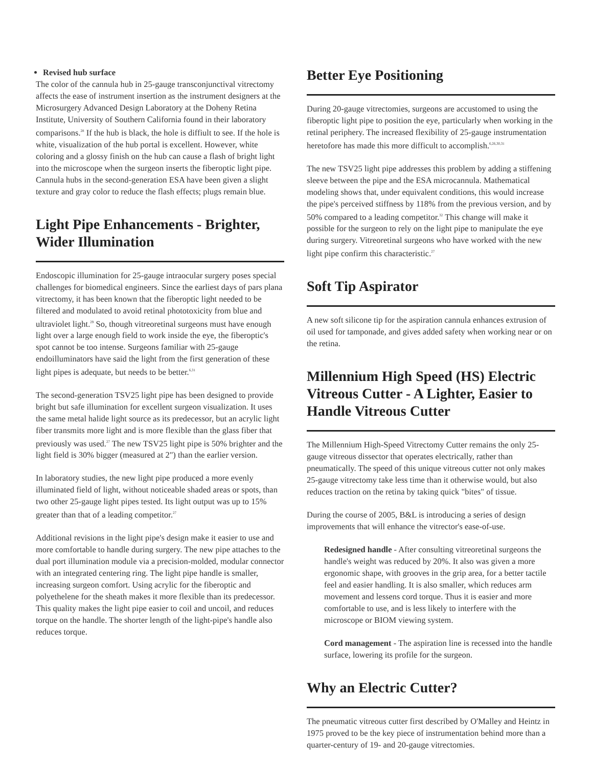Revised hub surface
The color of the cannula hub in 25-gauge transconjunctival vitrectomy affects the ease of instrument insertion as the instrument designers at the Microsurgery Advanced Design Laboratory at the Doheny Retina Institute, University of Southern California found in their laboratory comparisons.<sup>28</sup> If the hub is black, the hole is diffiult to see. If the hole is white, visualization of the hub portal is excellent. However, white coloring and a glossy finish on the hub can cause a flash of bright light into the microscope when the surgeon inserts the fiberoptic light pipe. Cannula hubs in the second-generation ESA have been given a slight texture and gray color to reduce the flash effects; plugs remain blue.
Light Pipe Enhancements - Brighter, Wider Illumination
Endoscopic illumination for 25-gauge intraocular surgery poses special challenges for biomedical engineers. Since the earliest days of pars plana vitrectomy, it has been known that the fiberoptic light needed to be filtered and modulated to avoid retinal phototoxicity from blue and ultraviolet light.<sup>29</sup> So, though vitreoretinal surgeons must have enough light over a large enough field to work inside the eye, the fiberoptic's spot cannot be too intense. Surgeons familiar with 25-gauge endoilluminators have said the light from the first generation of these light pipes is adequate, but needs to be better.<sup>6,31</sup>
The second-generation TSV25 light pipe has been designed to provide bright but safe illumination for excellent surgeon visualization. It uses the same metal halide light source as its predecessor, but an acrylic light fiber transmits more light and is more flexible than the glass fiber that previously was used.<sup>27</sup> The new TSV25 light pipe is 50% brighter and the light field is 30% bigger (measured at 2") than the earlier version.
In laboratory studies, the new light pipe produced a more evenly illuminated field of light, without noticeable shaded areas or spots, than two other 25-gauge light pipes tested. Its light output was up to 15% greater than that of a leading competitor.<sup>27</sup>
Additional revisions in the light pipe's design make it easier to use and more comfortable to handle during surgery. The new pipe attaches to the dual port illumination module via a precision-molded, modular connector with an integrated centering ring. The light pipe handle is smaller, increasing surgeon comfort. Using acrylic for the fiberoptic and polyethelene for the sheath makes it more flexible than its predecessor. This quality makes the light pipe easier to coil and uncoil, and reduces torque on the handle. The shorter length of the light-pipe's handle also reduces torque.
Better Eye Positioning
During 20-gauge vitrectomies, surgeons are accustomed to using the fiberoptic light pipe to position the eye, particularly when working in the retinal periphery. The increased flexibility of 25-gauge instrumentation heretofore has made this more difficult to accomplish.<sup>6,26,30,31</sup>
The new TSV25 light pipe addresses this problem by adding a stiffening sleeve between the pipe and the ESA microcannula. Mathematical modeling shows that, under equivalent conditions, this would increase the pipe's perceived stiffness by 118% from the previous version, and by 50% compared to a leading competitor.<sup>32</sup> This change will make it possible for the surgeon to rely on the light pipe to manipulate the eye during surgery. Vitreoretinal surgeons who have worked with the new light pipe confirm this characteristic.<sup>27</sup>
Soft Tip Aspirator
A new soft silicone tip for the aspiration cannula enhances extrusion of oil used for tamponade, and gives added safety when working near or on the retina.
Millennium High Speed (HS) Electric Vitreous Cutter - A Lighter, Easier to Handle Vitreous Cutter
The Millennium High-Speed Vitrectomy Cutter remains the only 25-gauge vitreous dissector that operates electrically, rather than pneumatically. The speed of this unique vitreous cutter not only makes 25-gauge vitrectomy take less time than it otherwise would, but also reduces traction on the retina by taking quick "bites" of tissue.
During the course of 2005, B&L is introducing a series of design improvements that will enhance the vitrector's ease-of-use.
Redesigned handle - After consulting vitreoretinal surgeons the handle's weight was reduced by 20%. It also was given a more ergonomic shape, with grooves in the grip area, for a better tactile feel and easier handling. It is also smaller, which reduces arm movement and lessens cord torque. Thus it is easier and more comfortable to use, and is less likely to interfere with the microscope or BIOM viewing system.
Cord management - The aspiration line is recessed into the handle surface, lowering its profile for the surgeon.
Why an Electric Cutter?
The pneumatic vitreous cutter first described by O'Malley and Heintz in 1975 proved to be the key piece of instrumentation behind more than a quarter-century of 19- and 20-gauge vitrectomies.